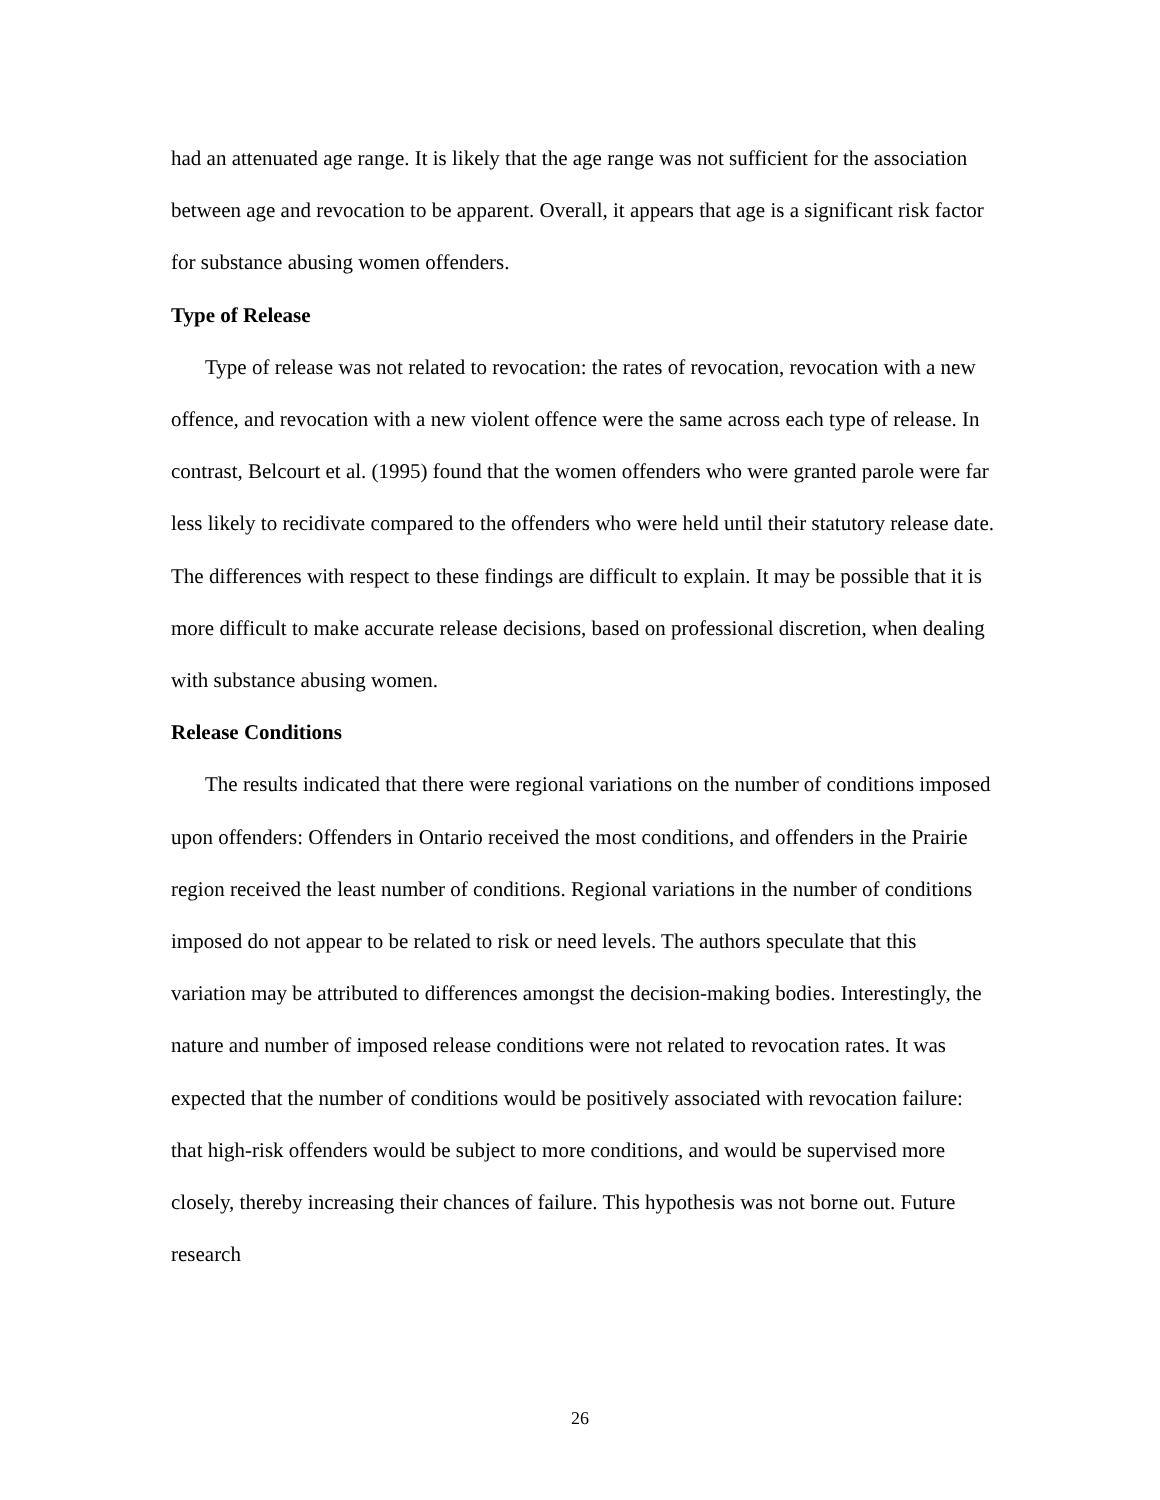had an attenuated age range. It is likely that the age range was not sufficient for the association between age and revocation to be apparent. Overall, it appears that age is a significant risk factor for substance abusing women offenders.
Type of Release
Type of release was not related to revocation: the rates of revocation, revocation with a new offence, and revocation with a new violent offence were the same across each type of release. In contrast, Belcourt et al. (1995) found that the women offenders who were granted parole were far less likely to recidivate compared to the offenders who were held until their statutory release date. The differences with respect to these findings are difficult to explain. It may be possible that it is more difficult to make accurate release decisions, based on professional discretion, when dealing with substance abusing women.
Release Conditions
The results indicated that there were regional variations on the number of conditions imposed upon offenders: Offenders in Ontario received the most conditions, and offenders in the Prairie region received the least number of conditions. Regional variations in the number of conditions imposed do not appear to be related to risk or need levels. The authors speculate that this variation may be attributed to differences amongst the decision-making bodies. Interestingly, the nature and number of imposed release conditions were not related to revocation rates. It was expected that the number of conditions would be positively associated with revocation failure: that high-risk offenders would be subject to more conditions, and would be supervised more closely, thereby increasing their chances of failure. This hypothesis was not borne out. Future research
26